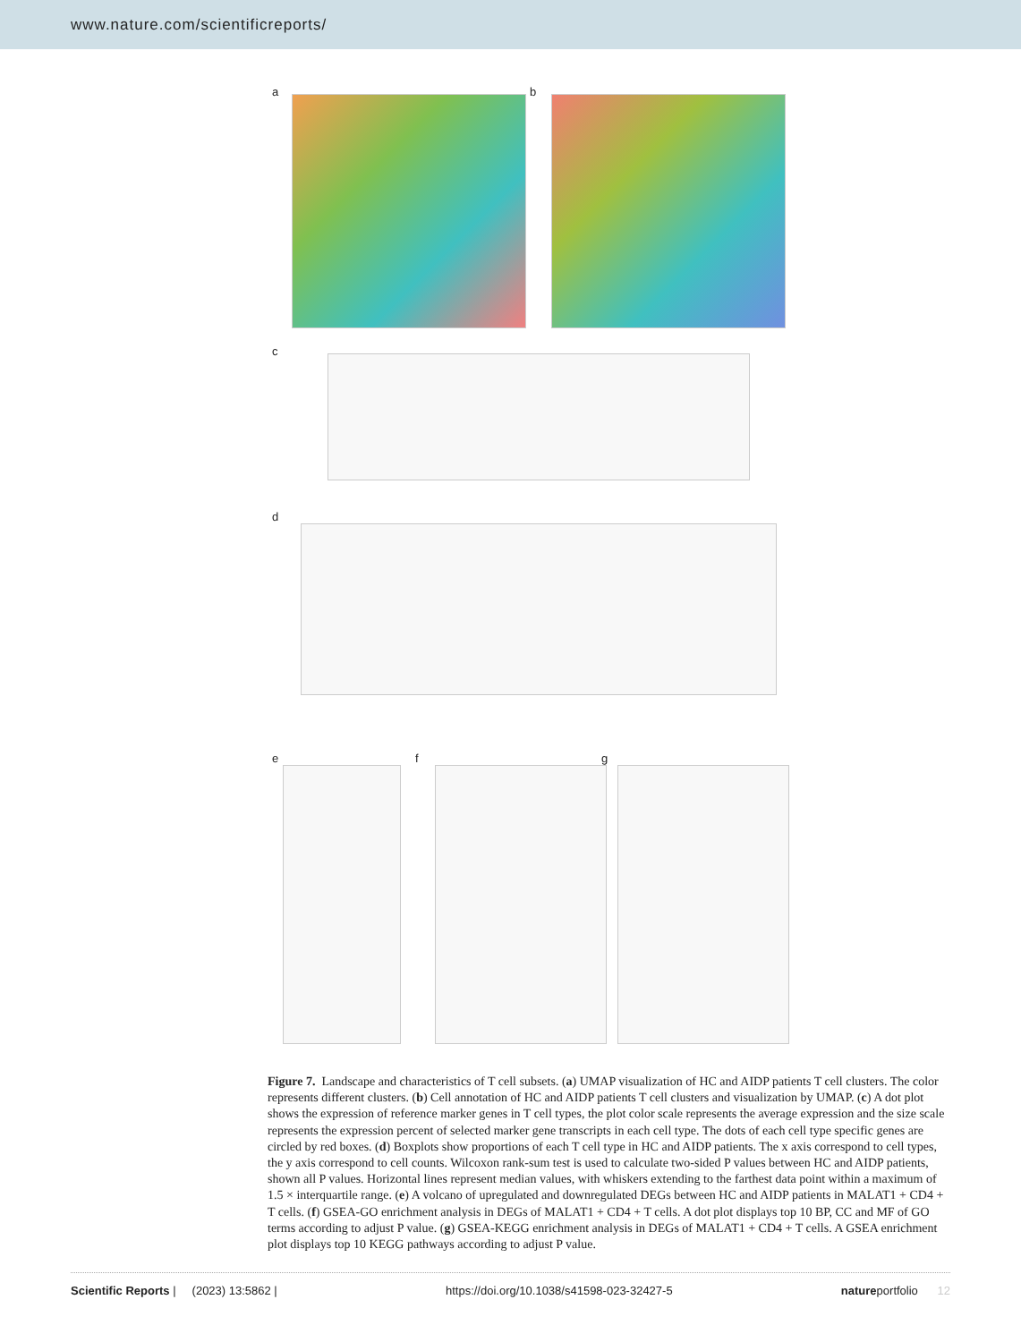www.nature.com/scientificreports/
a b
c
d
e f g
Figure 7. Landscape and characteristics of T cell subsets. (a) UMAP visualization of HC and AIDP patients T cell clusters. The color represents different clusters. (b) Cell annotation of HC and AIDP patients T cell clusters and visualization by UMAP. (c) A dot plot shows the expression of reference marker genes in T cell types, the plot color scale represents the average expression and the size scale represents the expression percent of selected marker gene transcripts in each cell type. The dots of each cell type specific genes are circled by red boxes. (d) Boxplots show proportions of each T cell type in HC and AIDP patients. The x axis correspond to cell types, the y axis correspond to cell counts. Wilcoxon rank-sum test is used to calculate two-sided P values between HC and AIDP patients, shown all P values. Horizontal lines represent median values, with whiskers extending to the farthest data point within a maximum of 1.5 × interquartile range. (e) A volcano of upregulated and downregulated DEGs between HC and AIDP patients in MALAT1 + CD4 + T cells. (f) GSEA-GO enrichment analysis in DEGs of MALAT1 + CD4 + T cells. A dot plot displays top 10 BP, CC and MF of GO terms according to adjust P value. (g) GSEA-KEGG enrichment analysis in DEGs of MALAT1 + CD4 + T cells. A GSEA enrichment plot displays top 10 KEGG pathways according to adjust P value.
Scientific Reports | (2023) 13:5862 | https://doi.org/10.1038/s41598-023-32427-5 natureportfolio 12